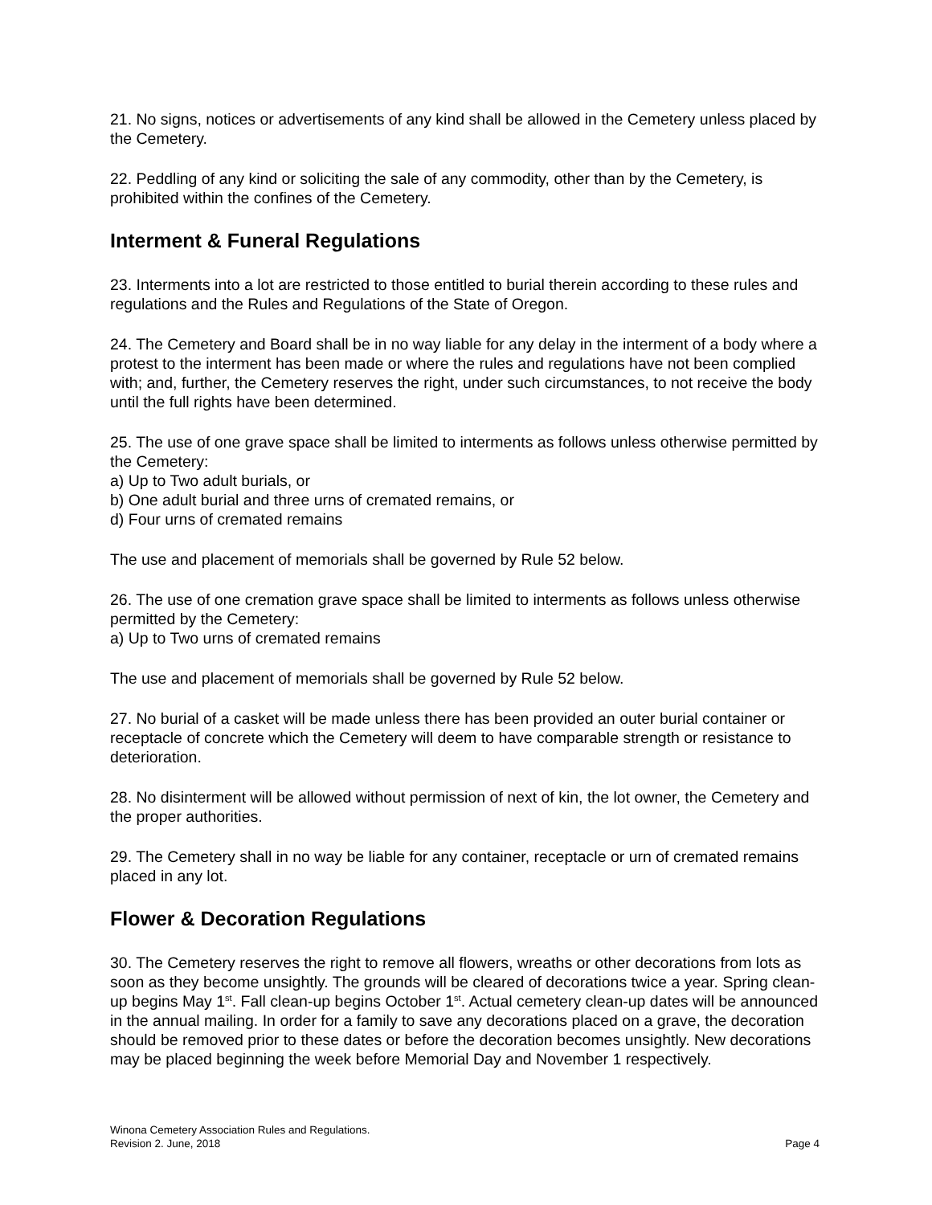21. No signs, notices or advertisements of any kind shall be allowed in the Cemetery unless placed by the Cemetery.
22. Peddling of any kind or soliciting the sale of any commodity, other than by the Cemetery, is prohibited within the confines of the Cemetery.
Interment & Funeral Regulations
23. Interments into a lot are restricted to those entitled to burial therein according to these rules and regulations and the Rules and Regulations of the State of Oregon.
24. The Cemetery and Board shall be in no way liable for any delay in the interment of a body where a protest to the interment has been made or where the rules and regulations have not been complied with; and, further, the Cemetery reserves the right, under such circumstances, to not receive the body until the full rights have been determined.
25. The use of one grave space shall be limited to interments as follows unless otherwise permitted by the Cemetery:
a) Up to Two adult burials, or
b) One adult burial and three urns of cremated remains, or
d) Four urns of cremated remains
The use and placement of memorials shall be governed by Rule 52 below.
26. The use of one cremation grave space shall be limited to interments as follows unless otherwise permitted by the Cemetery:
a) Up to Two urns of cremated remains
The use and placement of memorials shall be governed by Rule 52 below.
27. No burial of a casket will be made unless there has been provided an outer burial container or receptacle of concrete which the Cemetery will deem to have comparable strength or resistance to deterioration.
28. No disinterment will be allowed without permission of next of kin, the lot owner, the Cemetery and the proper authorities.
29. The Cemetery shall in no way be liable for any container, receptacle or urn of cremated remains placed in any lot.
Flower & Decoration Regulations
30. The Cemetery reserves the right to remove all flowers, wreaths or other decorations from lots as soon as they become unsightly. The grounds will be cleared of decorations twice a year. Spring clean-up begins May 1<sup>st</sup>. Fall clean-up begins October 1<sup>st</sup>. Actual cemetery clean-up dates will be announced in the annual mailing. In order for a family to save any decorations placed on a grave, the decoration should be removed prior to these dates or before the decoration becomes unsightly. New decorations may be placed beginning the week before Memorial Day and November 1 respectively.
Winona Cemetery Association Rules and Regulations.
Revision 2. June, 2018 Page 4